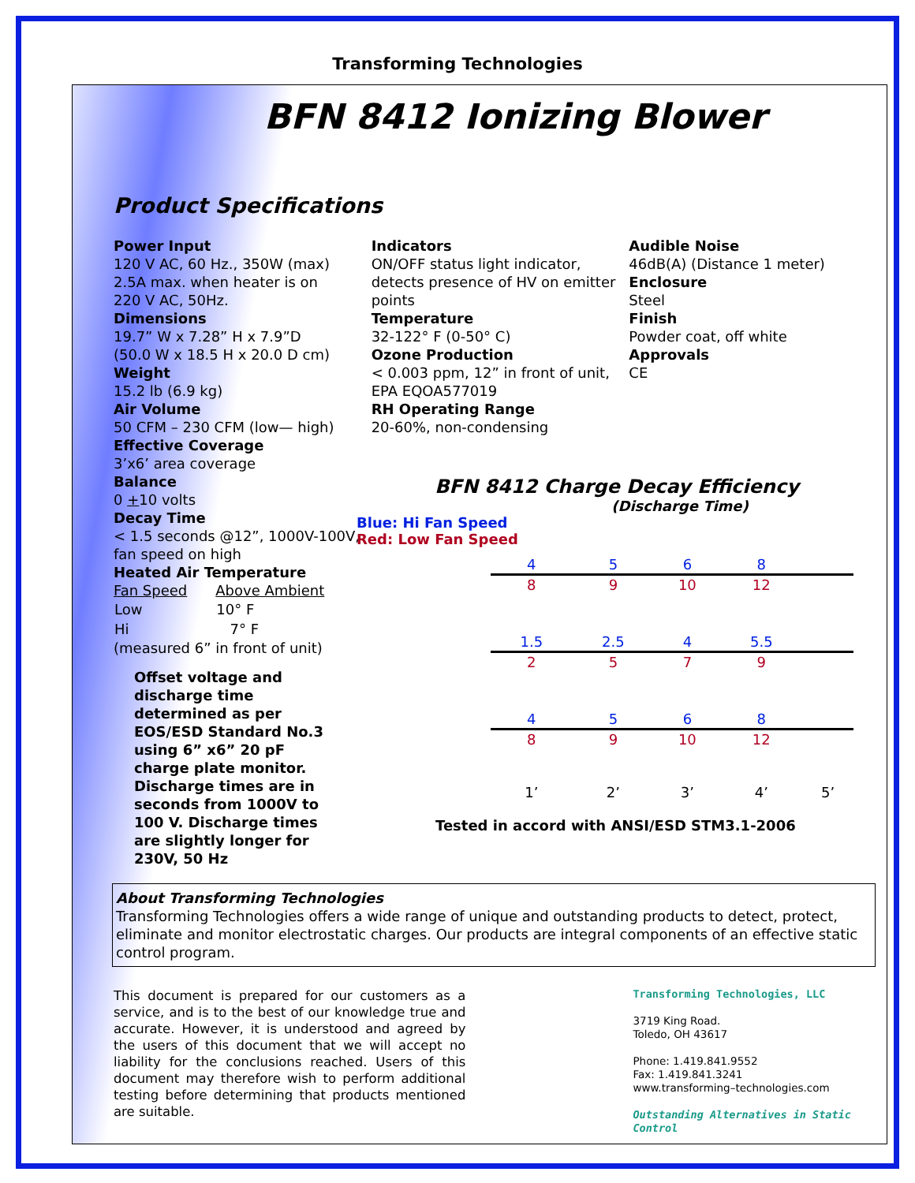Transforming Technologies
BFN 8412 Ionizing Blower
Product Specifications
Power Input
120 V AC, 60 Hz., 350W (max)
2.5A max. when heater is on
220 V AC, 50Hz.
Dimensions
19.7” W x 7.28” H x 7.9”D
(50.0 W x 18.5 H x 20.0 D cm)
Weight
15.2 lb (6.9 kg)
Air Volume
50 CFM – 230 CFM (low— high)
Effective Coverage
3’x6’ area coverage
Balance
0 +10 volts
Decay Time
< 1.5 seconds @12”, 1000V-100V, fan speed on high
Heated Air Temperature
| Fan Speed | Above Ambient |
| --- | --- |
| Low | 10° F |
| Hi | 7° F |
(measured 6” in front of unit)
Offset voltage and discharge time determined as per EOS/ESD Standard No.3 using 6” x6” 20 pF charge plate monitor. Discharge times are in seconds from 1000V to 100 V. Discharge times are slightly longer for 230V, 50 Hz
Indicators
ON/OFF status light indicator, detects presence of HV on emitter points
Temperature
32-122° F (0-50° C)
Ozone Production
< 0.003 ppm, 12” in front of unit, EPA EQOA577019
RH Operating Range
20-60%, non-condensing
Audible Noise
46dB(A) (Distance 1 meter)
Enclosure
Steel
Finish
Powder coat, off white
Approvals
CE
BFN 8412 Charge Decay Efficiency
(Discharge Time)
Blue: Hi Fan Speed
Red: Low Fan Speed
| 4 | 5 | 6 | 8 | |
| 8 | 9 | 10 | 12 | |
| 1.5 | 2.5 | 4 | 5.5 | |
| 2 | 5 | 7 | 9 | |
| 4 | 5 | 6 | 8 | |
| 8 | 9 | 10 | 12 | |
| 1’ | 2’ | 3’ | 4’ | 5’ |
Tested in accord with ANSI/ESD STM3.1-2006
About Transforming Technologies
Transforming Technologies offers a wide range of unique and outstanding products to detect, protect, eliminate and monitor electrostatic charges. Our products are integral components of an effective static control program.
This document is prepared for our customers as a service, and is to the best of our knowledge true and accurate. However, it is understood and agreed by the users of this document that we will accept no liability for the conclusions reached. Users of this document may therefore wish to perform additional testing before determining that products mentioned are suitable.
Transforming Technologies, LLC
3719 King Road.
Toledo, OH 43617
Phone: 1.419.841.9552
Fax: 1.419.841.3241
www.transforming–technologies.com
Outstanding Alternatives in Static Control